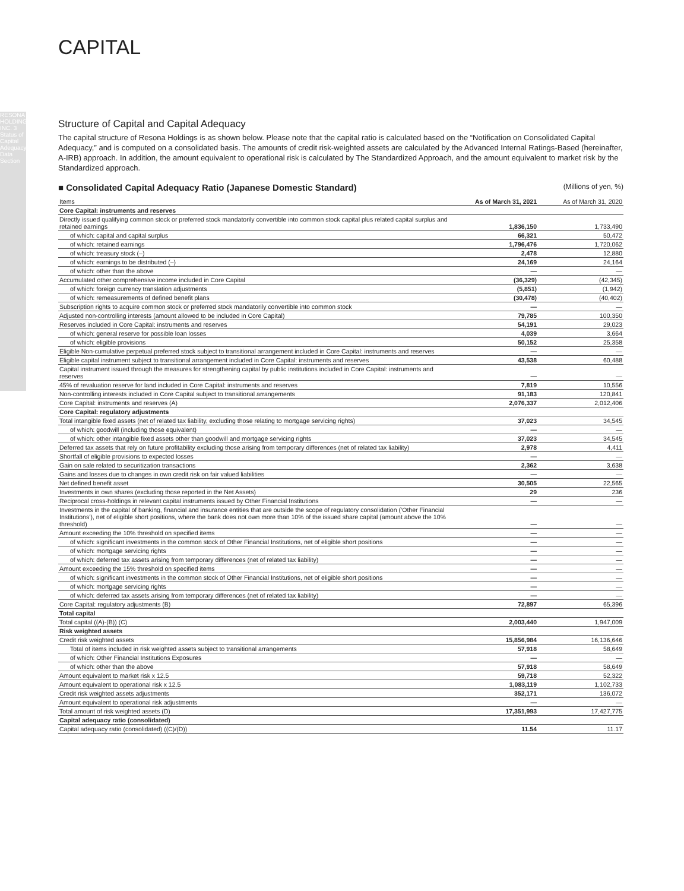RESONA HOLDINGS, INC. 3 Status of Capital Adequacy/Basel Data Section
CAPITAL
Structure of Capital and Capital Adequacy
The capital structure of Resona Holdings is as shown below. Please note that the capital ratio is calculated based on the “Notification on Consolidated Capital Adequacy,” and is computed on a consolidated basis. The amounts of credit risk-weighted assets are calculated by the Advanced Internal Ratings-Based (hereinafter, A-IRB) approach. In addition, the amount equivalent to operational risk is calculated by The Standardized Approach, and the amount equivalent to market risk by the Standardized approach.
■ Consolidated Capital Adequacy Ratio (Japanese Domestic Standard) (Millions of yen, %)
| Items | As of March 31, 2021 | As of March 31, 2020 |
| --- | --- | --- |
| Core Capital: instruments and reserves | | |
| Directly issued qualifying common stock or preferred stock mandatorily convertible into common stock capital plus related capital surplus and retained earnings | 1,836,150 | 1,733,490 |
| of which: capital and capital surplus | 66,321 | 50,472 |
| of which: retained earnings | 1,796,476 | 1,720,062 |
| of which: treasury stock (–) | 2,478 | 12,880 |
| of which: earnings to be distributed (–) | 24,169 | 24,164 |
| of which: other than the above | — | — |
| Accumulated other comprehensive income included in Core Capital | (36,329) | (42,345) |
| of which: foreign currency translation adjustments | (5,851) | (1,942) |
| of which: remeasurements of defined benefit plans | (30,478) | (40,402) |
| Subscription rights to acquire common stock or preferred stock mandatorily convertible into common stock | — | — |
| Adjusted non-controlling interests (amount allowed to be included in Core Capital) | 79,785 | 100,350 |
| Reserves included in Core Capital: instruments and reserves | 54,191 | 29,023 |
| of which: general reserve for possible loan losses | 4,039 | 3,664 |
| of which: eligible provisions | 50,152 | 25,358 |
| Eligible Non-cumulative perpetual preferred stock subject to transitional arrangement included in Core Capital: instruments and reserves | — | — |
| Eligible capital instrument subject to transitional arrangement included in Core Capital: instruments and reserves | 43,538 | 60,488 |
| Capital instrument issued through the measures for strengthening capital by public institutions included in Core Capital: instruments and reserves | — | — |
| 45% of revaluation reserve for land included in Core Capital: instruments and reserves | 7,819 | 10,556 |
| Non-controlling interests included in Core Capital subject to transitional arrangements | 91,183 | 120,841 |
| Core Capital: instruments and reserves (A) | 2,076,337 | 2,012,406 |
| Core Capital: regulatory adjustments | | |
| Total intangible fixed assets (net of related tax liability, excluding those relating to mortgage servicing rights) | 37,023 | 34,545 |
| of which: goodwill (including those equivalent) | — | — |
| of which: other intangible fixed assets other than goodwill and mortgage servicing rights | 37,023 | 34,545 |
| Deferred tax assets that rely on future profitability excluding those arising from temporary differences (net of related tax liability) | 2,978 | 4,411 |
| Shortfall of eligible provisions to expected losses | — | — |
| Gain on sale related to securitization transactions | 2,362 | 3,638 |
| Gains and losses due to changes in own credit risk on fair valued liabilities | — | — |
| Net defined benefit asset | 30,505 | 22,565 |
| Investments in own shares (excluding those reported in the Net Assets) | 29 | 236 |
| Reciprocal cross-holdings in relevant capital instruments issued by Other Financial Institutions | — | — |
| Investments in the capital of banking, financial and insurance entities that are outside the scope of regulatory consolidation (‘Other Financial Institutions’), net of eligible short positions, where the bank does not own more than 10% of the issued share capital (amount above the 10% threshold) | — | — |
| Amount exceeding the 10% threshold on specified items | — | — |
| of which: significant investments in the common stock of Other Financial Institutions, net of eligible short positions | — | — |
| of which: mortgage servicing rights | — | — |
| of which: deferred tax assets arising from temporary differences (net of related tax liability) | — | — |
| Amount exceeding the 15% threshold on specified items | — | — |
| of which: significant investments in the common stock of Other Financial Institutions, net of eligible short positions | — | — |
| of which: mortgage servicing rights | — | — |
| of which: deferred tax assets arising from temporary differences (net of related tax liability) | — | — |
| Core Capital: regulatory adjustments (B) | 72,897 | 65,396 |
| Total capital | | |
| Total capital ((A)-(B)) (C) | 2,003,440 | 1,947,009 |
| Risk weighted assets | | |
| Credit risk weighted assets | 15,856,984 | 16,136,646 |
| Total of items included in risk weighted assets subject to transitional arrangements | 57,918 | 58,649 |
| of which: Other Financial Institutions Exposures | — | — |
| of which: other than the above | 57,918 | 58,649 |
| Amount equivalent to market risk x 12.5 | 59,718 | 52,322 |
| Amount equivalent to operational risk x 12.5 | 1,083,119 | 1,102,733 |
| Credit risk weighted assets adjustments | 352,171 | 136,072 |
| Amount equivalent to operational risk adjustments | — | — |
| Total amount of risk weighted assets (D) | 17,351,993 | 17,427,775 |
| Capital adequacy ratio (consolidated) | | |
| Capital adequacy ratio (consolidated) ((C)/(D)) | 11.54 | 11.17 |